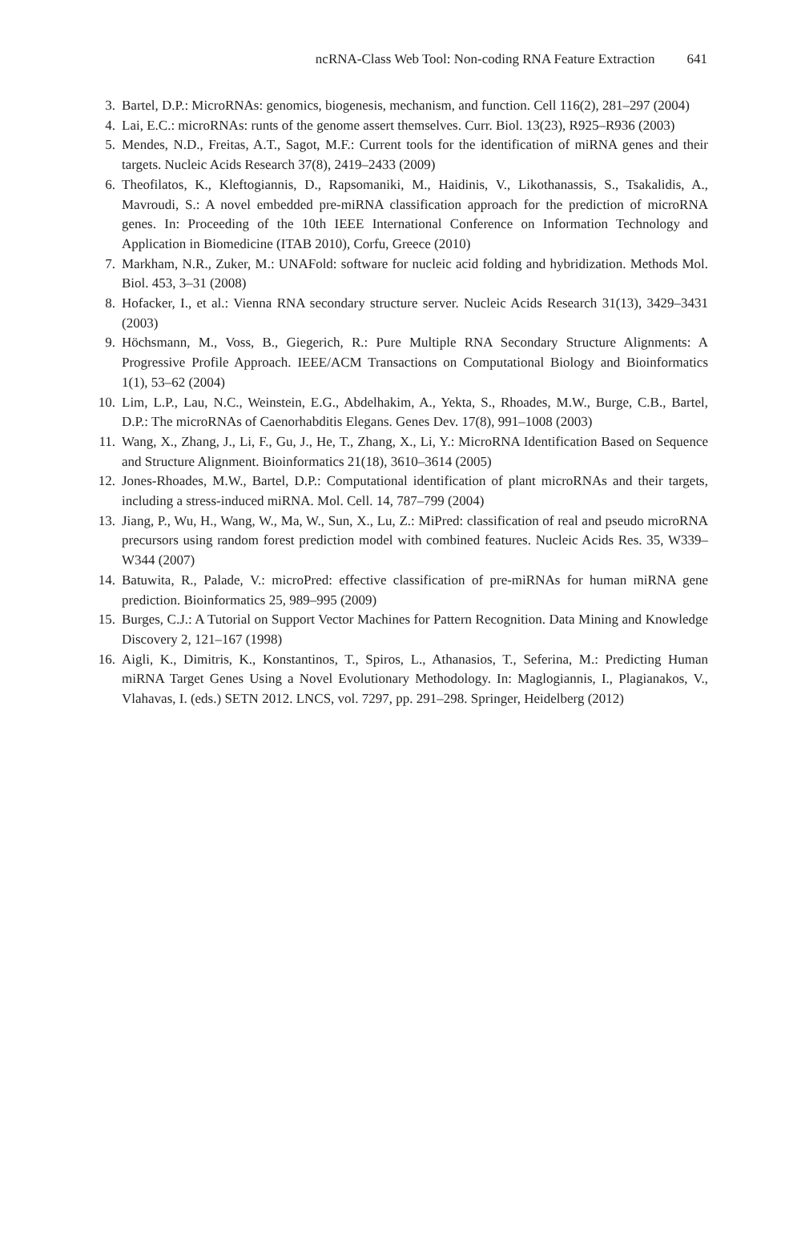ncRNA-Class Web Tool: Non-coding RNA Feature Extraction 641
3. Bartel, D.P.: MicroRNAs: genomics, biogenesis, mechanism, and function. Cell 116(2), 281–297 (2004)
4. Lai, E.C.: microRNAs: runts of the genome assert themselves. Curr. Biol. 13(23), R925–R936 (2003)
5. Mendes, N.D., Freitas, A.T., Sagot, M.F.: Current tools for the identification of miRNA genes and their targets. Nucleic Acids Research 37(8), 2419–2433 (2009)
6. Theofilatos, K., Kleftogiannis, D., Rapsomaniki, M., Haidinis, V., Likothanassis, S., Tsakalidis, A., Mavroudi, S.: A novel embedded pre-miRNA classification approach for the prediction of microRNA genes. In: Proceeding of the 10th IEEE International Conference on Information Technology and Application in Biomedicine (ITAB 2010), Corfu, Greece (2010)
7. Markham, N.R., Zuker, M.: UNAFold: software for nucleic acid folding and hybridization. Methods Mol. Biol. 453, 3–31 (2008)
8. Hofacker, I., et al.: Vienna RNA secondary structure server. Nucleic Acids Research 31(13), 3429–3431 (2003)
9. Höchsmann, M., Voss, B., Giegerich, R.: Pure Multiple RNA Secondary Structure Alignments: A Progressive Profile Approach. IEEE/ACM Transactions on Computational Biology and Bioinformatics 1(1), 53–62 (2004)
10. Lim, L.P., Lau, N.C., Weinstein, E.G., Abdelhakim, A., Yekta, S., Rhoades, M.W., Burge, C.B., Bartel, D.P.: The microRNAs of Caenorhabditis Elegans. Genes Dev. 17(8), 991–1008 (2003)
11. Wang, X., Zhang, J., Li, F., Gu, J., He, T., Zhang, X., Li, Y.: MicroRNA Identification Based on Sequence and Structure Alignment. Bioinformatics 21(18), 3610–3614 (2005)
12. Jones-Rhoades, M.W., Bartel, D.P.: Computational identification of plant microRNAs and their targets, including a stress-induced miRNA. Mol. Cell. 14, 787–799 (2004)
13. Jiang, P., Wu, H., Wang, W., Ma, W., Sun, X., Lu, Z.: MiPred: classification of real and pseudo microRNA precursors using random forest prediction model with combined features. Nucleic Acids Res. 35, W339–W344 (2007)
14. Batuwita, R., Palade, V.: microPred: effective classification of pre-miRNAs for human miRNA gene prediction. Bioinformatics 25, 989–995 (2009)
15. Burges, C.J.: A Tutorial on Support Vector Machines for Pattern Recognition. Data Mining and Knowledge Discovery 2, 121–167 (1998)
16. Aigli, K., Dimitris, K., Konstantinos, T., Spiros, L., Athanasios, T., Seferina, M.: Predicting Human miRNA Target Genes Using a Novel Evolutionary Methodology. In: Maglogiannis, I., Plagianakos, V., Vlahavas, I. (eds.) SETN 2012. LNCS, vol. 7297, pp. 291–298. Springer, Heidelberg (2012)